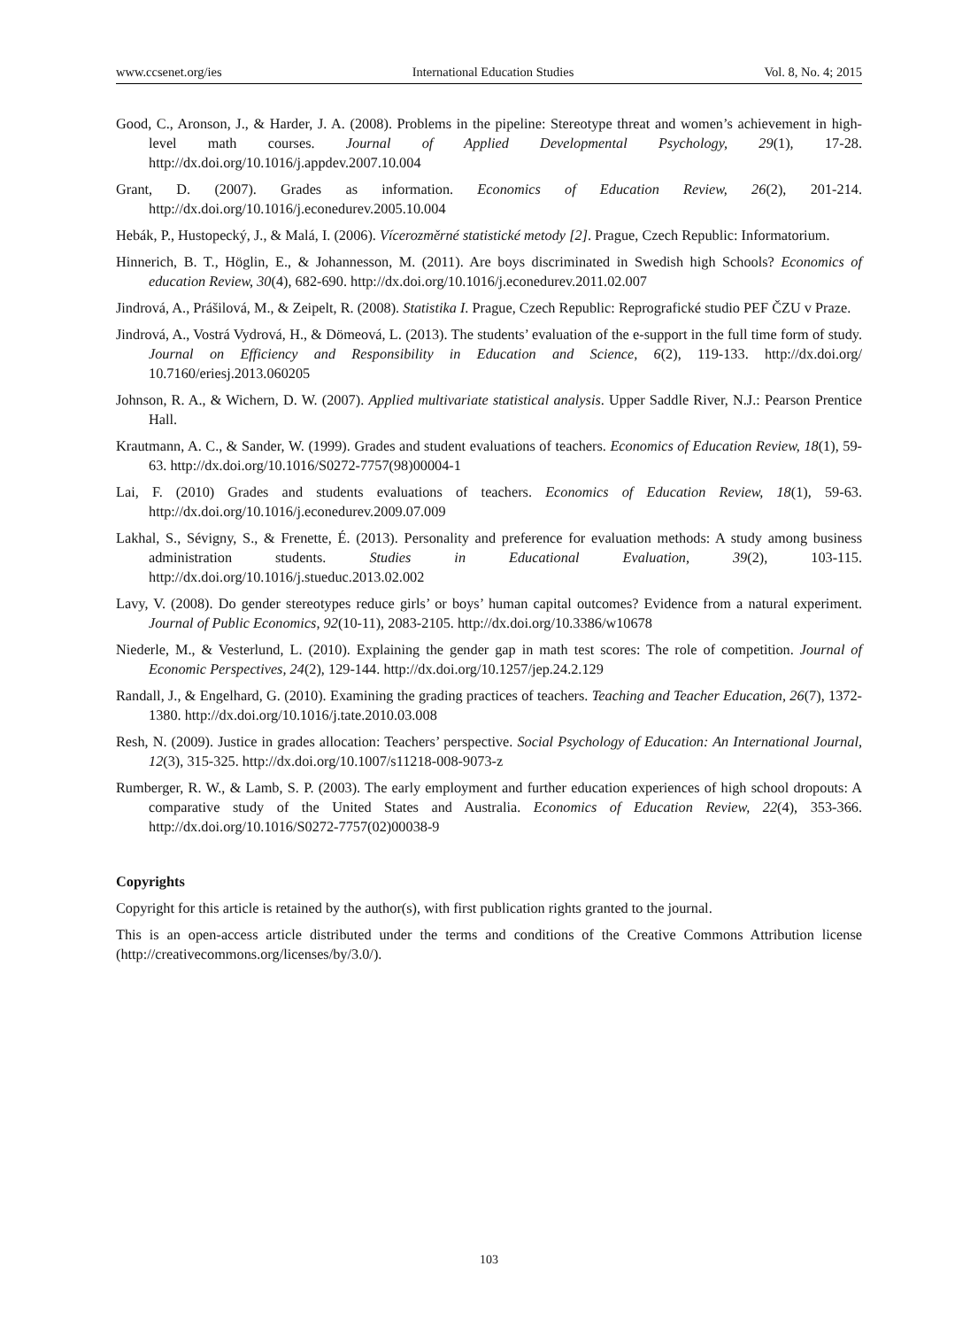www.ccsenet.org/ies International Education Studies Vol. 8, No. 4; 2015
Good, C., Aronson, J., & Harder, J. A. (2008). Problems in the pipeline: Stereotype threat and women’s achievement in high-level math courses. Journal of Applied Developmental Psychology, 29(1), 17-28. http://dx.doi.org/10.1016/j.appdev.2007.10.004
Grant, D. (2007). Grades as information. Economics of Education Review, 26(2), 201-214. http://dx.doi.org/10.1016/j.econedurev.2005.10.004
Hebák, P., Hustopecký, J., & Malá, I. (2006). Vícerozměrné statistické metody [2]. Prague, Czech Republic: Informatorium.
Hinnerich, B. T., Höglin, E., & Johannesson, M. (2011). Are boys discriminated in Swedish high Schools? Economics of education Review, 30(4), 682-690. http://dx.doi.org/10.1016/j.econedurev.2011.02.007
Jindrová, A., Prášilová, M., & Zeipelt, R. (2008). Statistika I. Prague, Czech Republic: Reprografické studio PEF ČZU v Praze.
Jindrová, A., Vostrá Vydrová, H., & Dömeová, L. (2013). The students’ evaluation of the e-support in the full time form of study. Journal on Efficiency and Responsibility in Education and Science, 6(2), 119-133. http://dx.doi.org/ 10.7160/eriesj.2013.060205
Johnson, R. A., & Wichern, D. W. (2007). Applied multivariate statistical analysis. Upper Saddle River, N.J.: Pearson Prentice Hall.
Krautmann, A. C., & Sander, W. (1999). Grades and student evaluations of teachers. Economics of Education Review, 18(1), 59-63. http://dx.doi.org/10.1016/S0272-7757(98)00004-1
Lai, F. (2010) Grades and students evaluations of teachers. Economics of Education Review, 18(1), 59-63. http://dx.doi.org/10.1016/j.econedurev.2009.07.009
Lakhal, S., Sévigny, S., & Frenette, É. (2013). Personality and preference for evaluation methods: A study among business administration students. Studies in Educational Evaluation, 39(2), 103-115. http://dx.doi.org/10.1016/j.stueduc.2013.02.002
Lavy, V. (2008). Do gender stereotypes reduce girls’ or boys’ human capital outcomes? Evidence from a natural experiment. Journal of Public Economics, 92(10-11), 2083-2105. http://dx.doi.org/10.3386/w10678
Niederle, M., & Vesterlund, L. (2010). Explaining the gender gap in math test scores: The role of competition. Journal of Economic Perspectives, 24(2), 129-144. http://dx.doi.org/10.1257/jep.24.2.129
Randall, J., & Engelhard, G. (2010). Examining the grading practices of teachers. Teaching and Teacher Education, 26(7), 1372-1380. http://dx.doi.org/10.1016/j.tate.2010.03.008
Resh, N. (2009). Justice in grades allocation: Teachers’ perspective. Social Psychology of Education: An International Journal, 12(3), 315-325. http://dx.doi.org/10.1007/s11218-008-9073-z
Rumberger, R. W., & Lamb, S. P. (2003). The early employment and further education experiences of high school dropouts: A comparative study of the United States and Australia. Economics of Education Review, 22(4), 353-366. http://dx.doi.org/10.1016/S0272-7757(02)00038-9
Copyrights
Copyright for this article is retained by the author(s), with first publication rights granted to the journal.
This is an open-access article distributed under the terms and conditions of the Creative Commons Attribution license (http://creativecommons.org/licenses/by/3.0/).
103